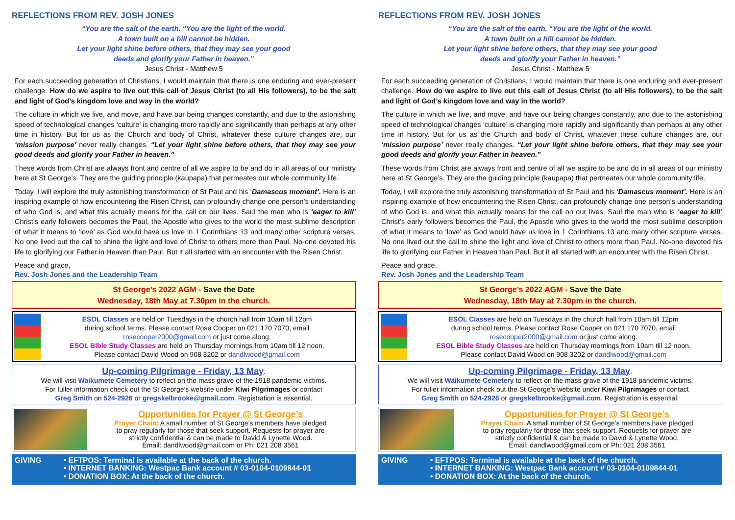REFLECTIONS FROM REV. JOSH JONES
“You are the salt of the earth. “You are the light of the world.
A town built on a hill cannot be hidden.
Let your light shine before others, that they may see your good
deeds and glorify your Father in heaven.”
Jesus Christ - Matthew 5
For each succeeding generation of Christians, I would maintain that there is one enduring and ever-present challenge. How do we aspire to live out this call of Jesus Christ (to all His followers), to be the salt and light of God’s kingdom love and way in the world?
The culture in which we live, and move, and have our being changes constantly, and due to the astonishing speed of technological changes ‘culture’ is changing more rapidly and significantly than perhaps at any other time in history. But for us as the Church and body of Christ, whatever these culture changes are, our ‘mission purpose’ never really changes. “Let your light shine before others, that they may see your good deeds and glorify your Father in heaven.”
These words from Christ are always front and centre of all we aspire to be and do in all areas of our ministry here at St George’s. They are the guiding principle (kaupapa) that permeates our whole community life.
Today, I will explore the truly astonishing transformation of St Paul and his ‘Damascus moment’. Here is an inspiring example of how encountering the Risen Christ, can profoundly change one person’s understanding of who God is, and what this actually means for the call on our lives. Saul the man who is ‘eager to kill’ Christ’s early followers becomes the Paul, the Apostle who gives to the world the most sublime description of what it means to ‘love’ as God would have us love in 1 Corinthians 13 and many other scripture verses. No one lived out the call to shine the light and love of Christ to others more than Paul. No-one devoted his life to glorifying our Father in Heaven than Paul. But it all started with an encounter with the Risen Christ.
Peace and grace,
Rev. Josh Jones and the Leadership Team
St George’s 2022 AGM - Save the Date
Wednesday, 18th May at 7.30pm in the church.
ESOL Classes are held on Tuesdays in the church hall from 10am till 12pm
during school terms. Please contact Rose Cooper on 021 170 7070, email
rosecooper2000@gmail.com or just come along.
ESOL Bible Study Classes are held on Thursday mornings from 10am till 12 noon.
Please contact David Wood on 908 3202 or dandlwood@gmail.com
Up-coming Pilgrimage - Friday, 13 May.
We will visit Waikumete Cemetery to reflect on the mass grave of the 1918 pandemic victims.
For fuller information check out the St George’s website under Kiwi Pilgrimages or contact
Greg Smith on 524-2926 or gregskelbrooke@gmail.com. Registration is essential.
Opportunities for Prayer @ St George’s
Prayer Chain: A small number of St George’s members have pledged
to pray regularly for those that seek support. Requests for prayer are
strictly confidential & can be made to David & Lynette Wood.
Email: dandlwood@gmail.com or Ph: 021 208 3561
GIVING • EFTPOS: Terminal is available at the back of the church.
• INTERNET BANKING: Westpac Bank account # 03-0104-0109844-01
• DONATION BOX: At the back of the church.
REFLECTIONS FROM REV. JOSH JONES
“You are the salt of the earth. “You are the light of the world.
A town built on a hill cannot be hidden.
Let your light shine before others, that they may see your good
deeds and glorify your Father in heaven.”
Jesus Christ - Matthew 5
For each succeeding generation of Christians, I would maintain that there is one enduring and ever-present challenge. How do we aspire to live out this call of Jesus Christ (to all His followers), to be the salt and light of God’s kingdom love and way in the world?
The culture in which we live, and move, and have our being changes constantly, and due to the astonishing speed of technological changes ‘culture’ is changing more rapidly and significantly than perhaps at any other time in history. But for us as the Church and body of Christ, whatever these culture changes are, our ‘mission purpose’ never really changes. “Let your light shine before others, that they may see your good deeds and glorify your Father in heaven.”
These words from Christ are always front and centre of all we aspire to be and do in all areas of our ministry here at St George’s. They are the guiding principle (kaupapa) that permeates our whole community life.
Today, I will explore the truly astonishing transformation of St Paul and his ‘Damascus moment’. Here is an inspiring example of how encountering the Risen Christ, can profoundly change one person’s understanding of who God is, and what this actually means for the call on our lives. Saul the man who is ‘eager to kill’ Christ’s early followers becomes the Paul, the Apostle who gives to the world the most sublime description of what it means to ‘love’ as God would have us love in 1 Corinthians 13 and many other scripture verses. No one lived out the call to shine the light and love of Christ to others more than Paul. No-one devoted his life to glorifying our Father in Heaven than Paul. But it all started with an encounter with the Risen Christ.
Peace and grace,
Rev. Josh Jones and the Leadership Team
St George’s 2022 AGM - Save the Date
Wednesday, 18th May at 7.30pm in the church.
ESOL Classes are held on Tuesdays in the church hall from 10am till 12pm
during school terms. Please contact Rose Cooper on 021 170 7070, email
rosecooper2000@gmail.com or just come along.
ESOL Bible Study Classes are held on Thursday mornings from 10am till 12 noon.
Please contact David Wood on 908 3202 or dandlwood@gmail.com
Up-coming Pilgrimage - Friday, 13 May.
We will visit Waikumete Cemetery to reflect on the mass grave of the 1918 pandemic victims.
For fuller information check out the St George’s website under Kiwi Pilgrimages or contact
Greg Smith on 524-2926 or gregskelbrooke@gmail.com. Registration is essential.
Opportunities for Prayer @ St George’s
Prayer Chain: A small number of St George’s members have pledged
to pray regularly for those that seek support. Requests for prayer are
strictly confidential & can be made to David & Lynette Wood.
Email: dandlwood@gmail.com or Ph: 021 208 3561
GIVING • EFTPOS: Terminal is available at the back of the church.
• INTERNET BANKING: Westpac Bank account # 03-0104-0109844-01
• DONATION BOX: At the back of the church.